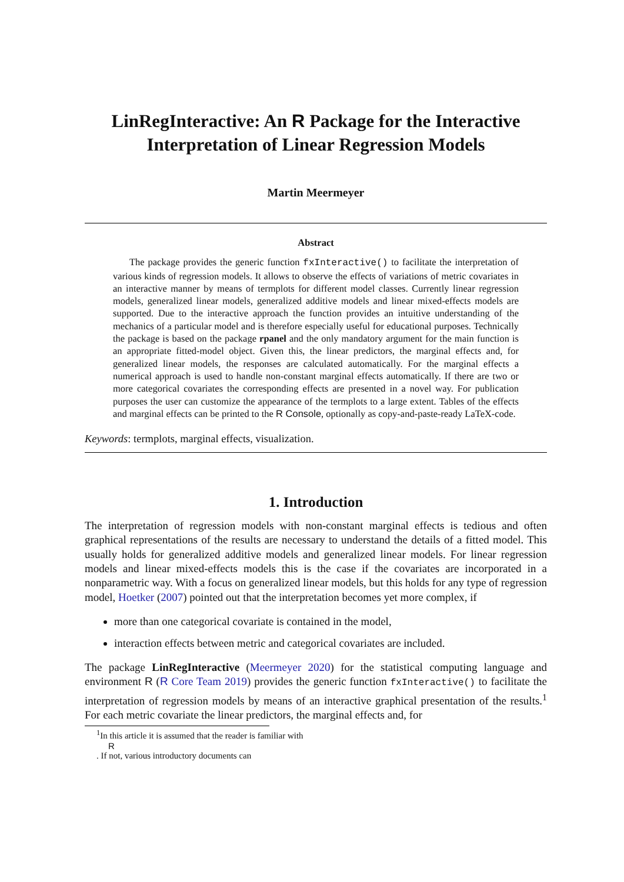LinRegInteractive: An R Package for the Interactive Interpretation of Linear Regression Models
Martin Meermeyer
Abstract
The package provides the generic function fxInteractive() to facilitate the interpretation of various kinds of regression models. It allows to observe the effects of variations of metric covariates in an interactive manner by means of termplots for different model classes. Currently linear regression models, generalized linear models, generalized additive models and linear mixed-effects models are supported. Due to the interactive approach the function provides an intuitive understanding of the mechanics of a particular model and is therefore especially useful for educational purposes. Technically the package is based on the package rpanel and the only mandatory argument for the main function is an appropriate fitted-model object. Given this, the linear predictors, the marginal effects and, for generalized linear models, the responses are calculated automatically. For the marginal effects a numerical approach is used to handle non-constant marginal effects automatically. If there are two or more categorical covariates the corresponding effects are presented in a novel way. For publication purposes the user can customize the appearance of the termplots to a large extent. Tables of the effects and marginal effects can be printed to the R Console, optionally as copy-and-paste-ready LaTeX-code.
Keywords: termplots, marginal effects, visualization.
1. Introduction
The interpretation of regression models with non-constant marginal effects is tedious and often graphical representations of the results are necessary to understand the details of a fitted model. This usually holds for generalized additive models and generalized linear models. For linear regression models and linear mixed-effects models this is the case if the covariates are incorporated in a nonparametric way. With a focus on generalized linear models, but this holds for any type of regression model, Hoetker (2007) pointed out that the interpretation becomes yet more complex, if
more than one categorical covariate is contained in the model,
interaction effects between metric and categorical covariates are included.
The package LinRegInteractive (Meermeyer 2020) for the statistical computing language and environment R (R Core Team 2019) provides the generic function fxInteractive() to facilitate the interpretation of regression models by means of an interactive graphical presentation of the results.<sup>1</sup> For each metric covariate the linear predictors, the marginal effects and, for
<sup>1</sup> In this article it is assumed that the reader is familiar with
R. If not, various introductory documents can